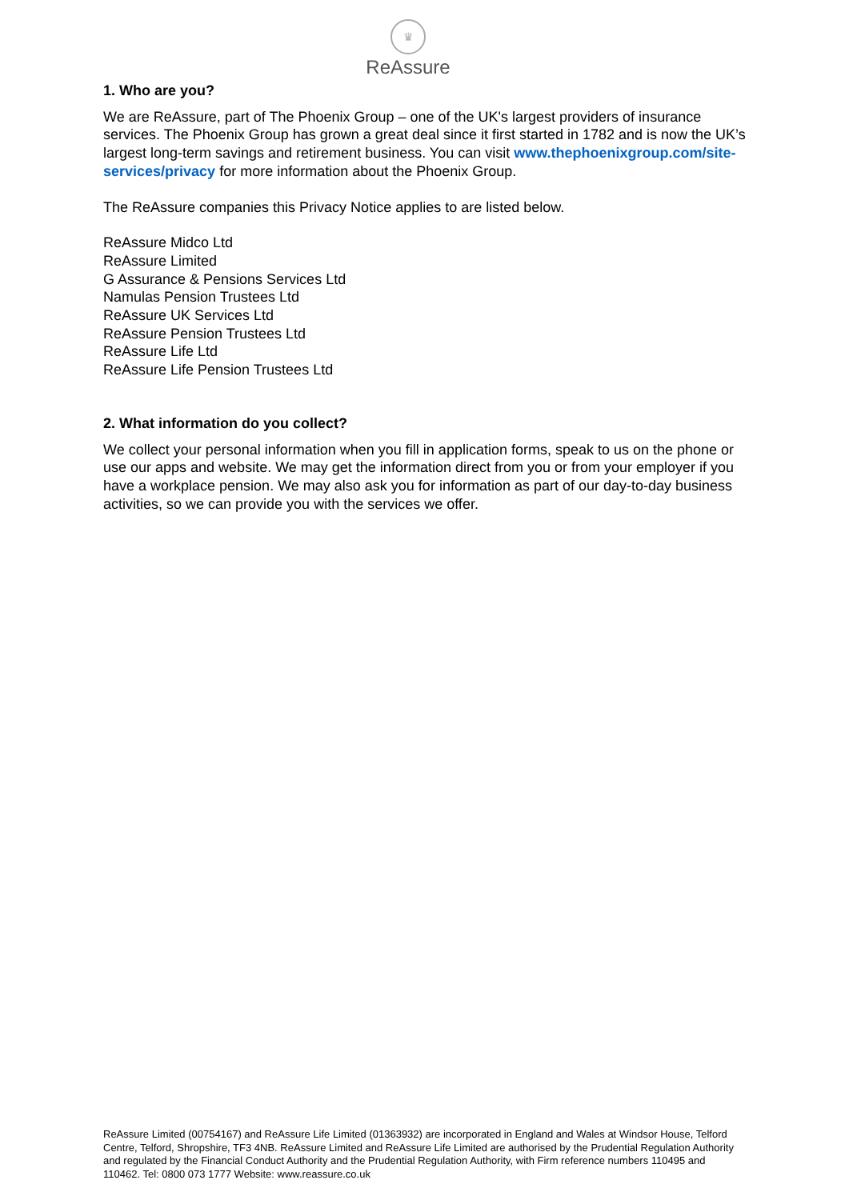♛
ReAssure
1. Who are you?
We are ReAssure, part of The Phoenix Group – one of the UK's largest providers of insurance services. The Phoenix Group has grown a great deal since it first started in 1782 and is now the UK’s largest long-term savings and retirement business. You can visit www.thephoenixgroup.com/site-services/privacy for more information about the Phoenix Group.
The ReAssure companies this Privacy Notice applies to are listed below.
ReAssure Midco Ltd
ReAssure Limited
G Assurance & Pensions Services Ltd
Namulas Pension Trustees Ltd
ReAssure UK Services Ltd
ReAssure Pension Trustees Ltd
ReAssure Life Ltd
ReAssure Life Pension Trustees Ltd
2. What information do you collect?
We collect your personal information when you fill in application forms, speak to us on the phone or use our apps and website. We may get the information direct from you or from your employer if you have a workplace pension. We may also ask you for information as part of our day-to-day business activities, so we can provide you with the services we offer.
ReAssure Limited (00754167) and ReAssure Life Limited (01363932) are incorporated in England and Wales at Windsor House, Telford Centre, Telford, Shropshire, TF3 4NB. ReAssure Limited and ReAssure Life Limited are authorised by the Prudential Regulation Authority and regulated by the Financial Conduct Authority and the Prudential Regulation Authority, with Firm reference numbers 110495 and 110462. Tel: 0800 073 1777 Website: www.reassure.co.uk